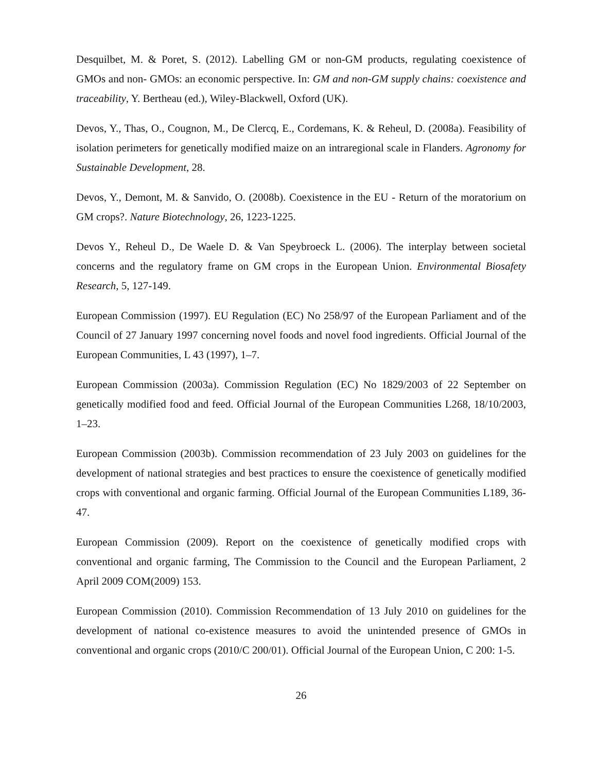Desquilbet, M. & Poret, S. (2012). Labelling GM or non-GM products, regulating coexistence of GMOs and non- GMOs: an economic perspective. In: GM and non-GM supply chains: coexistence and traceability, Y. Bertheau (ed.), Wiley-Blackwell, Oxford (UK).
Devos, Y., Thas, O., Cougnon, M., De Clercq, E., Cordemans, K. & Reheul, D. (2008a). Feasibility of isolation perimeters for genetically modified maize on an intraregional scale in Flanders. Agronomy for Sustainable Development, 28.
Devos, Y., Demont, M. & Sanvido, O. (2008b). Coexistence in the EU - Return of the moratorium on GM crops?. Nature Biotechnology, 26, 1223-1225.
Devos Y., Reheul D., De Waele D. & Van Speybroeck L. (2006). The interplay between societal concerns and the regulatory frame on GM crops in the European Union. Environmental Biosafety Research, 5, 127-149.
European Commission (1997). EU Regulation (EC) No 258/97 of the European Parliament and of the Council of 27 January 1997 concerning novel foods and novel food ingredients. Official Journal of the European Communities, L 43 (1997), 1–7.
European Commission (2003a). Commission Regulation (EC) No 1829/2003 of 22 September on genetically modified food and feed. Official Journal of the European Communities L268, 18/10/2003, 1–23.
European Commission (2003b). Commission recommendation of 23 July 2003 on guidelines for the development of national strategies and best practices to ensure the coexistence of genetically modified crops with conventional and organic farming. Official Journal of the European Communities L189, 36-47.
European Commission (2009). Report on the coexistence of genetically modified crops with conventional and organic farming, The Commission to the Council and the European Parliament, 2 April 2009 COM(2009) 153.
European Commission (2010). Commission Recommendation of 13 July 2010 on guidelines for the development of national co-existence measures to avoid the unintended presence of GMOs in conventional and organic crops (2010/C 200/01). Official Journal of the European Union, C 200: 1-5.
26